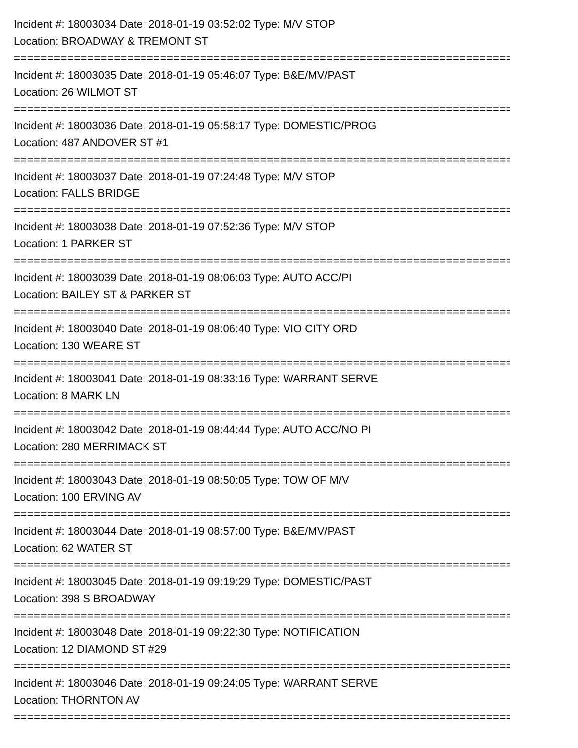Incident #: 18003034 Date: 2018-01-19 03:52:02 Type: M/V STOP
Location: BROADWAY & TREMONT ST
===========================================================================
Incident #: 18003035 Date: 2018-01-19 05:46:07 Type: B&E/MV/PAST
Location: 26 WILMOT ST
===========================================================================
Incident #: 18003036 Date: 2018-01-19 05:58:17 Type: DOMESTIC/PROG
Location: 487 ANDOVER ST #1
===========================================================================
Incident #: 18003037 Date: 2018-01-19 07:24:48 Type: M/V STOP
Location: FALLS BRIDGE
===========================================================================
Incident #: 18003038 Date: 2018-01-19 07:52:36 Type: M/V STOP
Location: 1 PARKER ST
===========================================================================
Incident #: 18003039 Date: 2018-01-19 08:06:03 Type: AUTO ACC/PI
Location: BAILEY ST & PARKER ST
===========================================================================
Incident #: 18003040 Date: 2018-01-19 08:06:40 Type: VIO CITY ORD
Location: 130 WEARE ST
===========================================================================
Incident #: 18003041 Date: 2018-01-19 08:33:16 Type: WARRANT SERVE
Location: 8 MARK LN
===========================================================================
Incident #: 18003042 Date: 2018-01-19 08:44:44 Type: AUTO ACC/NO PI
Location: 280 MERRIMACK ST
===========================================================================
Incident #: 18003043 Date: 2018-01-19 08:50:05 Type: TOW OF M/V
Location: 100 ERVING AV
===========================================================================
Incident #: 18003044 Date: 2018-01-19 08:57:00 Type: B&E/MV/PAST
Location: 62 WATER ST
===========================================================================
Incident #: 18003045 Date: 2018-01-19 09:19:29 Type: DOMESTIC/PAST
Location: 398 S BROADWAY
===========================================================================
Incident #: 18003048 Date: 2018-01-19 09:22:30 Type: NOTIFICATION
Location: 12 DIAMOND ST #29
===========================================================================
Incident #: 18003046 Date: 2018-01-19 09:24:05 Type: WARRANT SERVE
Location: THORNTON AV
===========================================================================